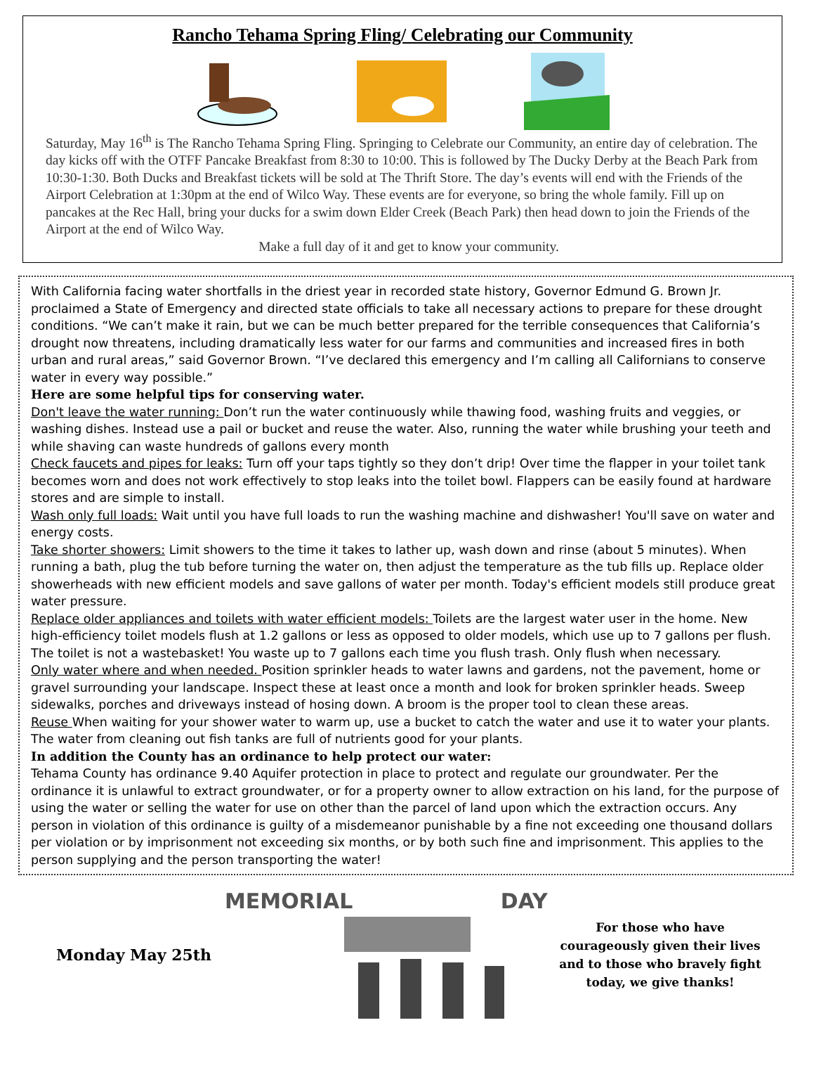Rancho Tehama Spring Fling/ Celebrating our Community
Saturday, May 16<sup>th</sup> is The Rancho Tehama Spring Fling. Springing to Celebrate our Community, an entire day of celebration. The day kicks off with the OTFF Pancake Breakfast from 8:30 to 10:00. This is followed by The Ducky Derby at the Beach Park from 10:30-1:30. Both Ducks and Breakfast tickets will be sold at The Thrift Store. The day’s events will end with the Friends of the Airport Celebration at 1:30pm at the end of Wilco Way. These events are for everyone, so bring the whole family. Fill up on pancakes at the Rec Hall, bring your ducks for a swim down Elder Creek (Beach Park) then head down to join the Friends of the Airport at the end of Wilco Way.
Make a full day of it and get to know your community.
With California facing water shortfalls in the driest year in recorded state history, Governor Edmund G. Brown Jr. proclaimed a State of Emergency and directed state officials to take all necessary actions to prepare for these drought conditions. “We can’t make it rain, but we can be much better prepared for the terrible consequences that California’s drought now threatens, including dramatically less water for our farms and communities and increased fires in both urban and rural areas,” said Governor Brown. “I’ve declared this emergency and I’m calling all Californians to conserve water in every way possible.”
Here are some helpful tips for conserving water.
Don't leave the water running: Don’t run the water continuously while thawing food, washing fruits and veggies, or washing dishes. Instead use a pail or bucket and reuse the water. Also, running the water while brushing your teeth and while shaving can waste hundreds of gallons every month
Check faucets and pipes for leaks: Turn off your taps tightly so they don’t drip! Over time the flapper in your toilet tank becomes worn and does not work effectively to stop leaks into the toilet bowl. Flappers can be easily found at hardware stores and are simple to install.
Wash only full loads: Wait until you have full loads to run the washing machine and dishwasher! You'll save on water and energy costs.
Take shorter showers: Limit showers to the time it takes to lather up, wash down and rinse (about 5 minutes). When running a bath, plug the tub before turning the water on, then adjust the temperature as the tub fills up. Replace older showerheads with new efficient models and save gallons of water per month. Today's efficient models still produce great water pressure.
Replace older appliances and toilets with water efficient models: Toilets are the largest water user in the home. New high-efficiency toilet models flush at 1.2 gallons or less as opposed to older models, which use up to 7 gallons per flush. The toilet is not a wastebasket! You waste up to 7 gallons each time you flush trash. Only flush when necessary.
Only water where and when needed. Position sprinkler heads to water lawns and gardens, not the pavement, home or gravel surrounding your landscape. Inspect these at least once a month and look for broken sprinkler heads. Sweep sidewalks, porches and driveways instead of hosing down. A broom is the proper tool to clean these areas.
Reuse When waiting for your shower water to warm up, use a bucket to catch the water and use it to water your plants. The water from cleaning out fish tanks are full of nutrients good for your plants.
In addition the County has an ordinance to help protect our water:
Tehama County has ordinance 9.40 Aquifer protection in place to protect and regulate our groundwater. Per the ordinance it is unlawful to extract groundwater, or for a property owner to allow extraction on his land, for the purpose of using the water or selling the water for use on other than the parcel of land upon which the extraction occurs. Any person in violation of this ordinance is guilty of a misdemeanor punishable by a fine not exceeding one thousand dollars per violation or by imprisonment not exceeding six months, or by both such fine and imprisonment. This applies to the person supplying and the person transporting the water!
Monday May 25th
MEMORIAL DAY
For those who have
courageously given their lives
and to those who bravely fight
today, we give thanks!